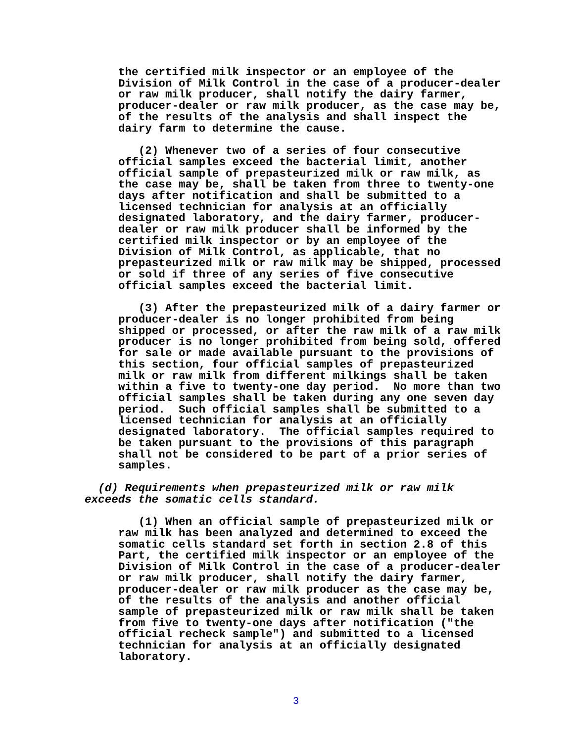the certified milk inspector or an employee of the Division of Milk Control in the case of a producer-dealer or raw milk producer, shall notify the dairy farmer, producer-dealer or raw milk producer, as the case may be, of the results of the analysis and shall inspect the dairy farm to determine the cause.
(2) Whenever two of a series of four consecutive official samples exceed the bacterial limit, another official sample of prepasteurized milk or raw milk, as the case may be, shall be taken from three to twenty-one days after notification and shall be submitted to a licensed technician for analysis at an officially designated laboratory, and the dairy farmer, producer- dealer or raw milk producer shall be informed by the certified milk inspector or by an employee of the Division of Milk Control, as applicable, that no prepasteurized milk or raw milk may be shipped, processed or sold if three of any series of five consecutive official samples exceed the bacterial limit.
(3) After the prepasteurized milk of a dairy farmer or producer-dealer is no longer prohibited from being shipped or processed, or after the raw milk of a raw milk producer is no longer prohibited from being sold, offered for sale or made available pursuant to the provisions of this section, four official samples of prepasteurized milk or raw milk from different milkings shall be taken within a five to twenty-one day period. No more than two official samples shall be taken during any one seven day period. Such official samples shall be submitted to a licensed technician for analysis at an officially designated laboratory. The official samples required to be taken pursuant to the provisions of this paragraph shall not be considered to be part of a prior series of samples.
(d) Requirements when prepasteurized milk or raw milk exceeds the somatic cells standard.
(1) When an official sample of prepasteurized milk or raw milk has been analyzed and determined to exceed the somatic cells standard set forth in section 2.8 of this Part, the certified milk inspector or an employee of the Division of Milk Control in the case of a producer-dealer or raw milk producer, shall notify the dairy farmer, producer-dealer or raw milk producer as the case may be, of the results of the analysis and another official sample of prepasteurized milk or raw milk shall be taken from five to twenty-one days after notification ("the official recheck sample") and submitted to a licensed technician for analysis at an officially designated laboratory.
3